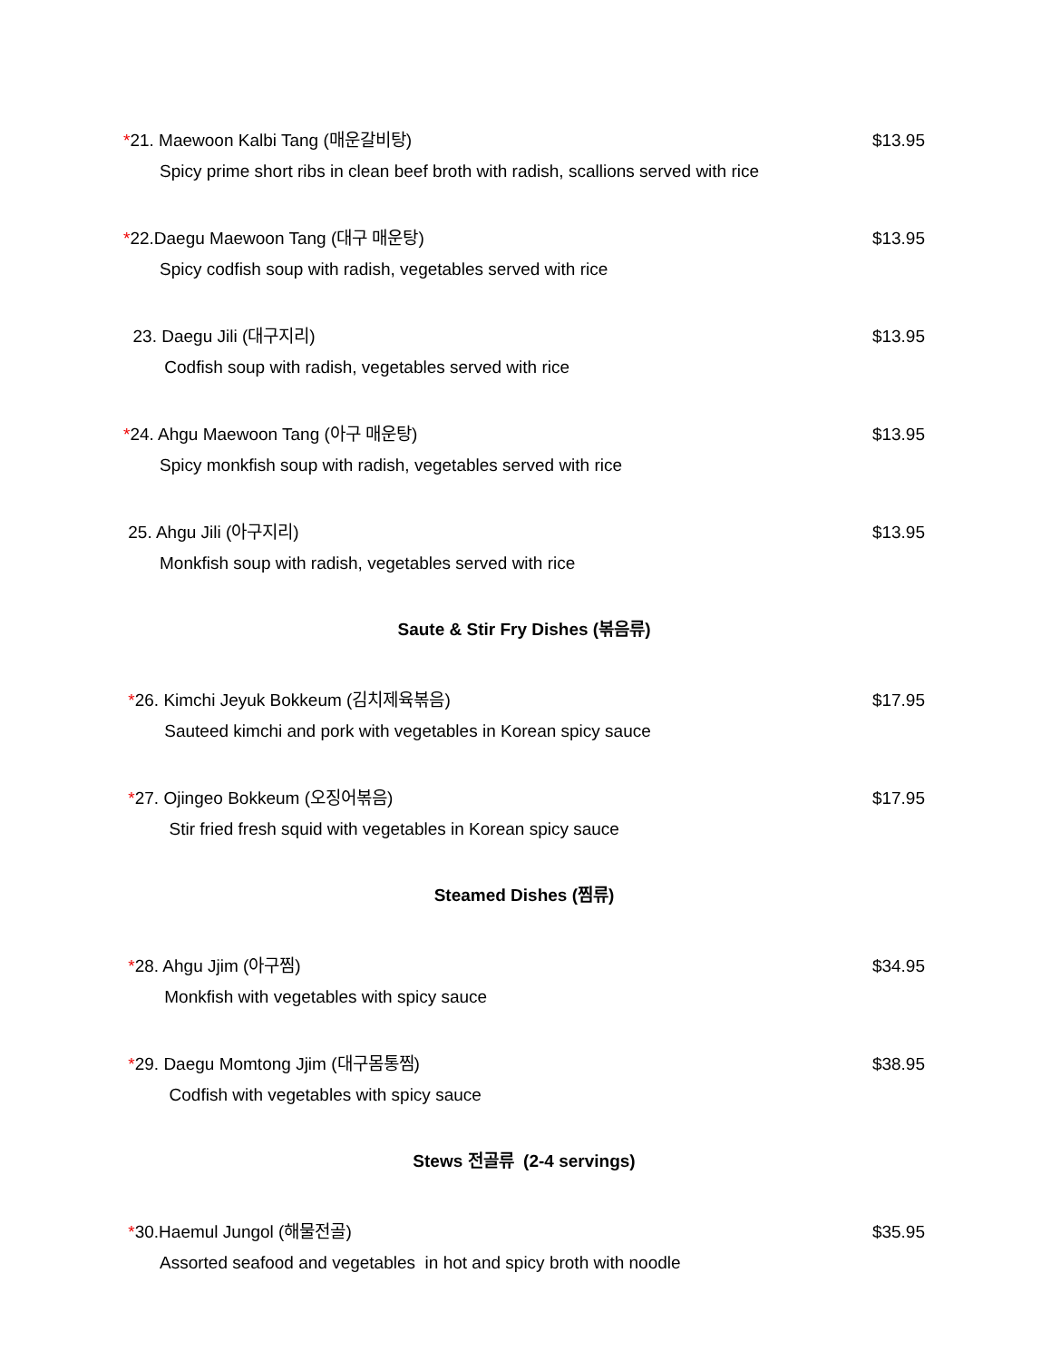*21. Maewoon Kalbi Tang (매운갈비탕) $13.95
Spicy prime short ribs in clean beef broth with radish, scallions served with rice
*22.Daegu Maewoon Tang (대구 매운탕) $13.95
Spicy codfish soup with radish, vegetables served with rice
23. Daegu Jili (대구지리) $13.95
Codfish soup with radish, vegetables served with rice
*24. Ahgu Maewoon Tang (아구 매운탕) $13.95
Spicy monkfish soup with radish, vegetables served with rice
25. Ahgu Jili (아구지리) $13.95
Monkfish soup with radish, vegetables served with rice
Saute & Stir Fry Dishes (볶음류)
*26. Kimchi Jeyuk Bokkeum (김치제육볶음) $17.95
Sauteed kimchi and pork with vegetables in Korean spicy sauce
*27. Ojingeo Bokkeum (오징어볶음) $17.95
Stir fried fresh squid with vegetables in Korean spicy sauce
Steamed Dishes (찜류)
*28. Ahgu Jjim (아구찜) $34.95
Monkfish with vegetables with spicy sauce
*29. Daegu Momtong Jjim (대구몸통찜) $38.95
Codfish with vegetables with spicy sauce
Stews 전골류 (2-4 servings)
*30.Haemul Jungol (해물전골) $35.95
Assorted seafood and vegetables in hot and spicy broth with noodle